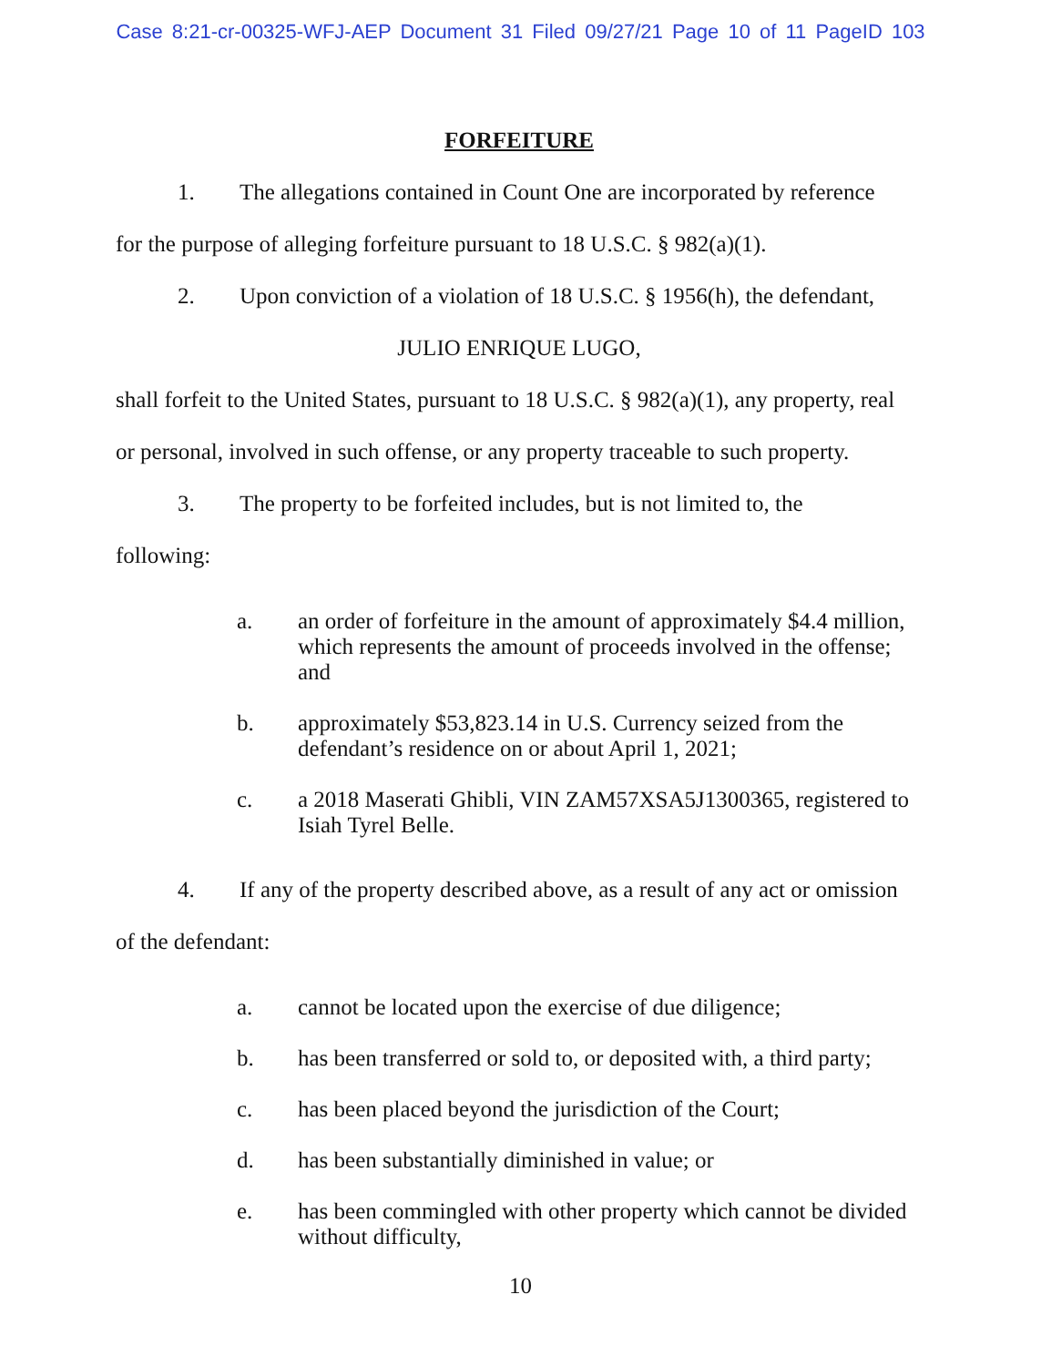Case 8:21-cr-00325-WFJ-AEP Document 31 Filed 09/27/21 Page 10 of 11 PageID 103
FORFEITURE
1. The allegations contained in Count One are incorporated by reference
for the purpose of alleging forfeiture pursuant to 18 U.S.C. § 982(a)(1).
2. Upon conviction of a violation of 18 U.S.C. § 1956(h), the defendant,
JULIO ENRIQUE LUGO,
shall forfeit to the United States, pursuant to 18 U.S.C. § 982(a)(1), any property, real
or personal, involved in such offense, or any property traceable to such property.
3. The property to be forfeited includes, but is not limited to, the
following:
a. an order of forfeiture in the amount of approximately $4.4 million, which represents the amount of proceeds involved in the offense; and
b. approximately $53,823.14 in U.S. Currency seized from the defendant’s residence on or about April 1, 2021;
c. a 2018 Maserati Ghibli, VIN ZAM57XSA5J1300365, registered to Isiah Tyrel Belle.
4. If any of the property described above, as a result of any act or omission
of the defendant:
a. cannot be located upon the exercise of due diligence;
b. has been transferred or sold to, or deposited with, a third party;
c. has been placed beyond the jurisdiction of the Court;
d. has been substantially diminished in value; or
e. has been commingled with other property which cannot be divided without difficulty,
10